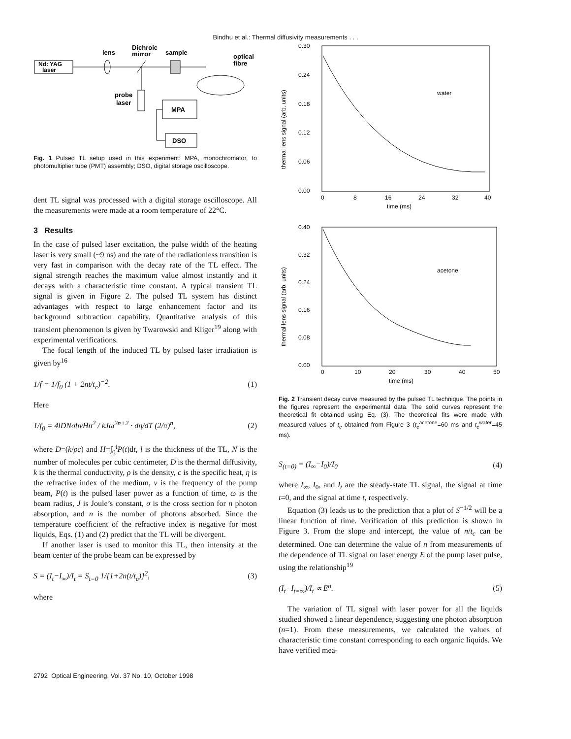Bindhu et al.: Thermal diffusivity measurements . . .
Nd: YAG
laser
lens
Dichroic
mirror
sample
optical
fibre
probe
laser
MPA
DSO
Fig. 1 Pulsed TL setup used in this experiment: MPA, monochromator, to photomultiplier tube (PMT) assembly; DSO, digital storage oscilloscope.
dent TL signal was processed with a digital storage oscilloscope. All the measurements were made at a room temperature of 22°C.
3 Results
In the case of pulsed laser excitation, the pulse width of the heating laser is very small (~9 ns) and the rate of the radiationless transition is very fast in comparison with the decay rate of the TL effect. The signal strength reaches the maximum value almost instantly and it decays with a characteristic time constant. A typical transient TL signal is given in Figure 2. The pulsed TL system has distinct advantages with respect to large enhancement factor and its background subtraction capability. Quantitative analysis of this transient phenomenon is given by Twarowski and Kliger<sup>19</sup> along with experimental verifications.
The focal length of the induced TL by pulsed laser irradiation is given by<sup>16</sup>
1/f = 1/f<sub>0</sub> (1 + 2nt/t<sub>c</sub>)<sup>−2</sup>. (1)
Here
1/f<sub>0</sub> = 4lDNσhνHn<sup>2</sup> / kJω<sup>2n+2</sup> · dη/dT (2/π)<sup>n</sup>, (2)
where D=(k/ρc) and H=∫<sub>0</sub><sup>t</sup>P(t)dt, l is the thickness of the TL, N is the number of molecules per cubic centimeter, D is the thermal diffusivity, k is the thermal conductivity, ρ is the density, c is the specific heat, η is the refractive index of the medium, ν is the frequency of the pump beam, P(t) is the pulsed laser power as a function of time, ω is the beam radius, J is Joule’s constant, σ is the cross section for n photon absorption, and n is the number of photons absorbed. Since the temperature coefficient of the refractive index is negative for most liquids, Eqs. (1) and (2) predict that the TL will be divergent.
If another laser is used to monitor this TL, then intensity at the beam center of the probe beam can be expressed by
S = (I<sub>t</sub>−I<sub>∞</sub>)/I<sub>t</sub> = S<sub>t=0</sub> 1/[1+2n(t/t<sub>c</sub>)]<sup>2</sup>, (3)
where
0.30
0.24
0.18
0.12
0.06
0.00
0
8
16
24
32
40
time (ms)
water
thermal lens signal (arb. units)
0.40
0.32
0.24
0.16
0.08
0.00
0
10
20
30
40
50
time (ms)
acetone
thermal lens signal (arb. units)
Fig. 2 Transient decay curve measured by the pulsed TL technique. The points in the figures represent the experimental data. The solid curves represent the theoretical fit obtained using Eq. (3). The theoretical fits were made with measured values of t<sub>c</sub> obtained from Figure 3 (t<sub>c</sub><sup>acetone</sup>=60 ms and t<sub>c</sub><sup>water</sup>=45 ms).
S<sub>(t=0)</sub> = (I<sub>∞</sub>−I<sub>0</sub>)/I<sub>0</sub> (4)
where I<sub>∞</sub>, I<sub>0</sub>, and I<sub>t</sub> are the steady-state TL signal, the signal at time t=0, and the signal at time t, respectively.
Equation (3) leads us to the prediction that a plot of S<sup>−1/2</sup> will be a linear function of time. Verification of this prediction is shown in Figure 3. From the slope and intercept, the value of n/t<sub>c</sub> can be determined. One can determine the value of n from measurements of the dependence of TL signal on laser energy E of the pump laser pulse, using the relationship<sup>19</sup>
(I<sub>t</sub>−I<sub>t=∞</sub>)/I<sub>t</sub> ∝ E<sup>n</sup>. (5)
The variation of TL signal with laser power for all the liquids studied showed a linear dependence, suggesting one photon absorption (n=1). From these measurements, we calculated the values of characteristic time constant corresponding to each organic liquids. We have verified mea-
2792 Optical Engineering, Vol. 37 No. 10, October 1998